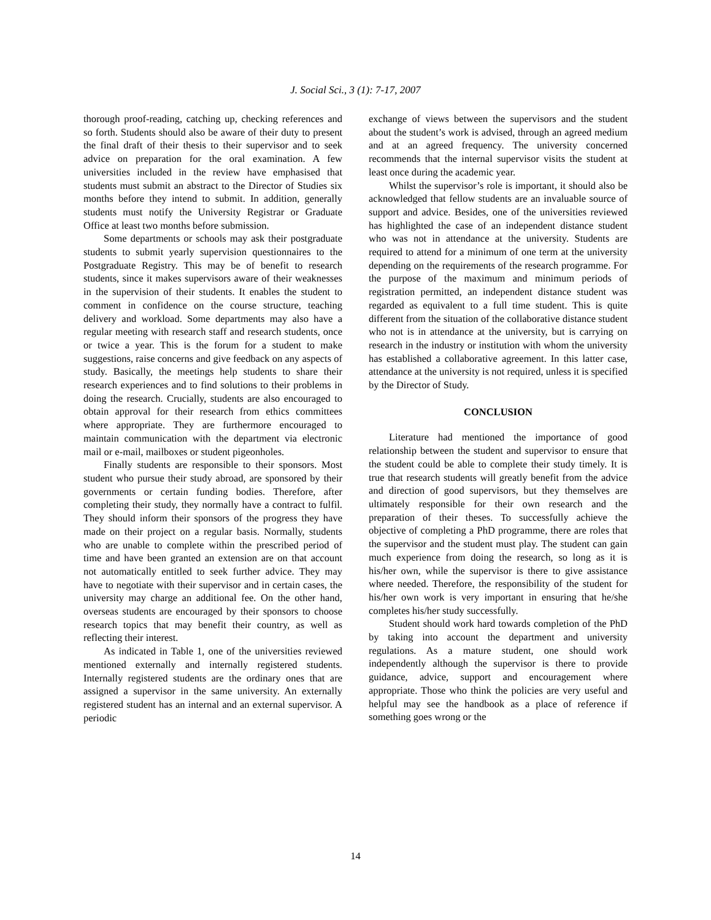J. Social Sci., 3 (1): 7-17, 2007
thorough proof-reading, catching up, checking references and so forth. Students should also be aware of their duty to present the final draft of their thesis to their supervisor and to seek advice on preparation for the oral examination. A few universities included in the review have emphasised that students must submit an abstract to the Director of Studies six months before they intend to submit. In addition, generally students must notify the University Registrar or Graduate Office at least two months before submission.
Some departments or schools may ask their postgraduate students to submit yearly supervision questionnaires to the Postgraduate Registry. This may be of benefit to research students, since it makes supervisors aware of their weaknesses in the supervision of their students. It enables the student to comment in confidence on the course structure, teaching delivery and workload. Some departments may also have a regular meeting with research staff and research students, once or twice a year. This is the forum for a student to make suggestions, raise concerns and give feedback on any aspects of study. Basically, the meetings help students to share their research experiences and to find solutions to their problems in doing the research. Crucially, students are also encouraged to obtain approval for their research from ethics committees where appropriate. They are furthermore encouraged to maintain communication with the department via electronic mail or e-mail, mailboxes or student pigeonholes.
Finally students are responsible to their sponsors. Most student who pursue their study abroad, are sponsored by their governments or certain funding bodies. Therefore, after completing their study, they normally have a contract to fulfil. They should inform their sponsors of the progress they have made on their project on a regular basis. Normally, students who are unable to complete within the prescribed period of time and have been granted an extension are on that account not automatically entitled to seek further advice. They may have to negotiate with their supervisor and in certain cases, the university may charge an additional fee. On the other hand, overseas students are encouraged by their sponsors to choose research topics that may benefit their country, as well as reflecting their interest.
As indicated in Table 1, one of the universities reviewed mentioned externally and internally registered students. Internally registered students are the ordinary ones that are assigned a supervisor in the same university. An externally registered student has an internal and an external supervisor. A periodic
exchange of views between the supervisors and the student about the student’s work is advised, through an agreed medium and at an agreed frequency. The university concerned recommends that the internal supervisor visits the student at least once during the academic year.
Whilst the supervisor’s role is important, it should also be acknowledged that fellow students are an invaluable source of support and advice. Besides, one of the universities reviewed has highlighted the case of an independent distance student who was not in attendance at the university. Students are required to attend for a minimum of one term at the university depending on the requirements of the research programme. For the purpose of the maximum and minimum periods of registration permitted, an independent distance student was regarded as equivalent to a full time student. This is quite different from the situation of the collaborative distance student who not is in attendance at the university, but is carrying on research in the industry or institution with whom the university has established a collaborative agreement. In this latter case, attendance at the university is not required, unless it is specified by the Director of Study.
CONCLUSION
Literature had mentioned the importance of good relationship between the student and supervisor to ensure that the student could be able to complete their study timely. It is true that research students will greatly benefit from the advice and direction of good supervisors, but they themselves are ultimately responsible for their own research and the preparation of their theses. To successfully achieve the objective of completing a PhD programme, there are roles that the supervisor and the student must play. The student can gain much experience from doing the research, so long as it is his/her own, while the supervisor is there to give assistance where needed. Therefore, the responsibility of the student for his/her own work is very important in ensuring that he/she completes his/her study successfully.
Student should work hard towards completion of the PhD by taking into account the department and university regulations. As a mature student, one should work independently although the supervisor is there to provide guidance, advice, support and encouragement where appropriate. Those who think the policies are very useful and helpful may see the handbook as a place of reference if something goes wrong or the
14